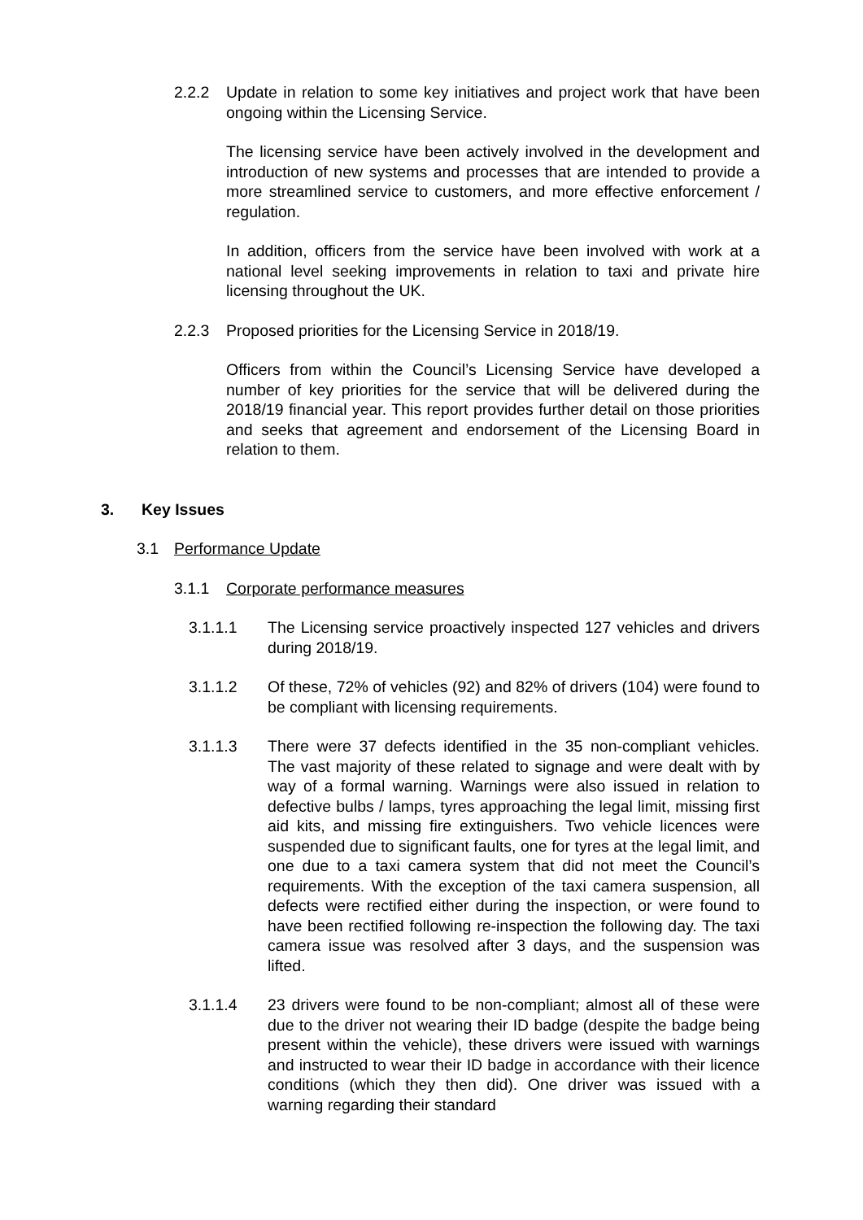2.2.2 Update in relation to some key initiatives and project work that have been ongoing within the Licensing Service.
The licensing service have been actively involved in the development and introduction of new systems and processes that are intended to provide a more streamlined service to customers, and more effective enforcement / regulation.
In addition, officers from the service have been involved with work at a national level seeking improvements in relation to taxi and private hire licensing throughout the UK.
2.2.3 Proposed priorities for the Licensing Service in 2018/19.
Officers from within the Council’s Licensing Service have developed a number of key priorities for the service that will be delivered during the 2018/19 financial year. This report provides further detail on those priorities and seeks that agreement and endorsement of the Licensing Board in relation to them.
3. Key Issues
3.1 Performance Update
3.1.1 Corporate performance measures
3.1.1.1 The Licensing service proactively inspected 127 vehicles and drivers during 2018/19.
3.1.1.2 Of these, 72% of vehicles (92) and 82% of drivers (104) were found to be compliant with licensing requirements.
3.1.1.3 There were 37 defects identified in the 35 non-compliant vehicles. The vast majority of these related to signage and were dealt with by way of a formal warning. Warnings were also issued in relation to defective bulbs / lamps, tyres approaching the legal limit, missing first aid kits, and missing fire extinguishers. Two vehicle licences were suspended due to significant faults, one for tyres at the legal limit, and one due to a taxi camera system that did not meet the Council’s requirements. With the exception of the taxi camera suspension, all defects were rectified either during the inspection, or were found to have been rectified following re-inspection the following day. The taxi camera issue was resolved after 3 days, and the suspension was lifted.
3.1.1.4 23 drivers were found to be non-compliant; almost all of these were due to the driver not wearing their ID badge (despite the badge being present within the vehicle), these drivers were issued with warnings and instructed to wear their ID badge in accordance with their licence conditions (which they then did). One driver was issued with a warning regarding their standard